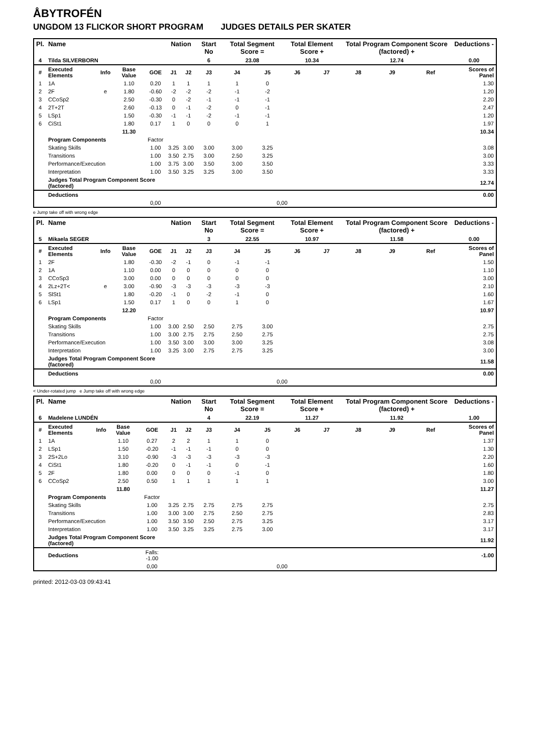ÅBYTROFÉN
UNGDOM 13 FLICKOR SHORT PROGRAM JUDGES DETAILS PER SKATER
| Pl. | Name | | | | Nation | | Start No | Total Segment Score = | | Total Element Score + | | Total Program Component Score (factored) + | | | Deductions - |
| --- | --- | --- | --- | --- | --- | --- | --- | --- | --- | --- | --- | --- | --- | --- | --- |
| 4 | Tilda SILVERBORN | | | | | | 6 | 23.08 | | 10.34 | | 12.74 | | | 0.00 |
| # | Executed Elements | Info | Base Value | GOE | J1 | J2 | J3 | J4 | J5 | J6 | J7 | J8 | J9 | Ref | Scores of Panel |
| 1 | 1A | | 1.10 | 0.20 | 1 | 1 | 1 | 1 | 0 | | | | | | 1.30 |
| 2 | 2F | e | 1.80 | -0.60 | -2 | -2 | -2 | -1 | -2 | | | | | | 1.20 |
| 3 | CCoSp2 | | 2.50 | -0.30 | 0 | -2 | -1 | -1 | -1 | | | | | | 2.20 |
| 4 | 2T+2T | | 2.60 | -0.13 | 0 | -1 | -2 | 0 | -1 | | | | | | 2.47 |
| 5 | LSp1 | | 1.50 | -0.30 | -1 | -1 | -2 | -1 | -1 | | | | | | 1.20 |
| 6 | CiSt1 | | 1.80 | 0.17 | 1 | 0 | 0 | 0 | 1 | | | | | | 1.97 |
| | | | 11.30 | | | | | | | | | | | | 10.34 |
| | Program Components | | | Factor | | | | | | | | | | | |
| | Skating Skills | | | 1.00 | 3.25 | 3.00 | 3.00 | 3.00 | 3.25 | | | | | | 3.08 |
| | Transitions | | | 1.00 | 3.50 | 2.75 | 3.00 | 2.50 | 3.25 | | | | | | 3.00 |
| | Performance/Execution | | | 1.00 | 3.75 | 3.00 | 3.50 | 3.00 | 3.50 | | | | | | 3.33 |
| | Interpretation | | | 1.00 | 3.50 | 3.25 | 3.25 | 3.00 | 3.50 | | | | | | 3.33 |
| | Judges Total Program Component Score (factored) | | | | | | | | | | | | | | 12.74 |
| | Deductions | | | | | | | | | | | | | | 0.00 |
| | | | | 0,00 | | | | | 0,00 | | | | | | |
e Jump take off with wrong edge
| Pl. | Name | | | | Nation | | Start No | Total Segment Score = | | Total Element Score + | | Total Program Component Score (factored) + | | | Deductions - |
| --- | --- | --- | --- | --- | --- | --- | --- | --- | --- | --- | --- | --- | --- | --- | --- |
| 5 | Mikaela SEGER | | | | | | 3 | 22.55 | | 10.97 | | 11.58 | | | 0.00 |
| # | Executed Elements | Info | Base Value | GOE | J1 | J2 | J3 | J4 | J5 | J6 | J7 | J8 | J9 | Ref | Scores of Panel |
| 1 | 2F | | 1.80 | -0.30 | -2 | -1 | 0 | -1 | -1 | | | | | | 1.50 |
| 2 | 1A | | 1.10 | 0.00 | 0 | 0 | 0 | 0 | 0 | | | | | | 1.10 |
| 3 | CCoSp3 | | 3.00 | 0.00 | 0 | 0 | 0 | 0 | 0 | | | | | | 3.00 |
| 4 | 2Lz+2T< | e | 3.00 | -0.90 | -3 | -3 | -3 | -3 | -3 | | | | | | 2.10 |
| 5 | SlSt1 | | 1.80 | -0.20 | -1 | 0 | -2 | -1 | 0 | | | | | | 1.60 |
| 6 | LSp1 | | 1.50 | 0.17 | 1 | 0 | 0 | 1 | 0 | | | | | | 1.67 |
| | | | 12.20 | | | | | | | | | | | | 10.97 |
| | Program Components | | | Factor | | | | | | | | | | | |
| | Skating Skills | | | 1.00 | 3.00 | 2.50 | 2.50 | 2.75 | 3.00 | | | | | | 2.75 |
| | Transitions | | | 1.00 | 3.00 | 2.75 | 2.75 | 2.50 | 2.75 | | | | | | 2.75 |
| | Performance/Execution | | | 1.00 | 3.50 | 3.00 | 3.00 | 3.00 | 3.25 | | | | | | 3.08 |
| | Interpretation | | | 1.00 | 3.25 | 3.00 | 2.75 | 2.75 | 3.25 | | | | | | 3.00 |
| | Judges Total Program Component Score (factored) | | | | | | | | | | | | | | 11.58 |
| | Deductions | | | | | | | | | | | | | | 0.00 |
| | | | | 0,00 | | | | | 0,00 | | | | | | |
< Under-rotated jump e Jump take off with wrong edge
| Pl. | Name | | | | Nation | | Start No | Total Segment Score = | | Total Element Score + | | Total Program Component Score (factored) + | | | Deductions - |
| --- | --- | --- | --- | --- | --- | --- | --- | --- | --- | --- | --- | --- | --- | --- | --- |
| 6 | Madelene LUNDÉN | | | | | | 4 | 22.19 | | 11.27 | | 11.92 | | | 1.00 |
| # | Executed Elements | Info | Base Value | GOE | J1 | J2 | J3 | J4 | J5 | J6 | J7 | J8 | J9 | Ref | Scores of Panel |
| 1 | 1A | | 1.10 | 0.27 | 2 | 2 | 1 | 1 | 0 | | | | | | 1.37 |
| 2 | LSp1 | | 1.50 | -0.20 | -1 | -1 | -1 | 0 | 0 | | | | | | 1.30 |
| 3 | 2S+2Lo | | 3.10 | -0.90 | -3 | -3 | -3 | -3 | -3 | | | | | | 2.20 |
| 4 | CiSt1 | | 1.80 | -0.20 | 0 | -1 | -1 | 0 | -1 | | | | | | 1.60 |
| 5 | 2F | | 1.80 | 0.00 | 0 | 0 | 0 | -1 | 0 | | | | | | 1.80 |
| 6 | CCoSp2 | | 2.50 | 0.50 | 1 | 1 | 1 | 1 | 1 | | | | | | 3.00 |
| | | | 11.80 | | | | | | | | | | | | 11.27 |
| | Program Components | | | Factor | | | | | | | | | | | |
| | Skating Skills | | | 1.00 | 3.25 | 2.75 | 2.75 | 2.75 | 2.75 | | | | | | 2.75 |
| | Transitions | | | 1.00 | 3.00 | 3.00 | 2.75 | 2.50 | 2.75 | | | | | | 2.83 |
| | Performance/Execution | | | 1.00 | 3.50 | 3.50 | 2.50 | 2.75 | 3.25 | | | | | | 3.17 |
| | Interpretation | | | 1.00 | 3.50 | 3.25 | 3.25 | 2.75 | 3.00 | | | | | | 3.17 |
| | Judges Total Program Component Score (factored) | | | | | | | | | | | | | | 11.92 |
| | Deductions | | | Falls: -1.00 | | | | | | | | | | | -1.00 |
| | | | | 0,00 | | | | | 0,00 | | | | | | |
printed: 2012-03-03 09:43:41